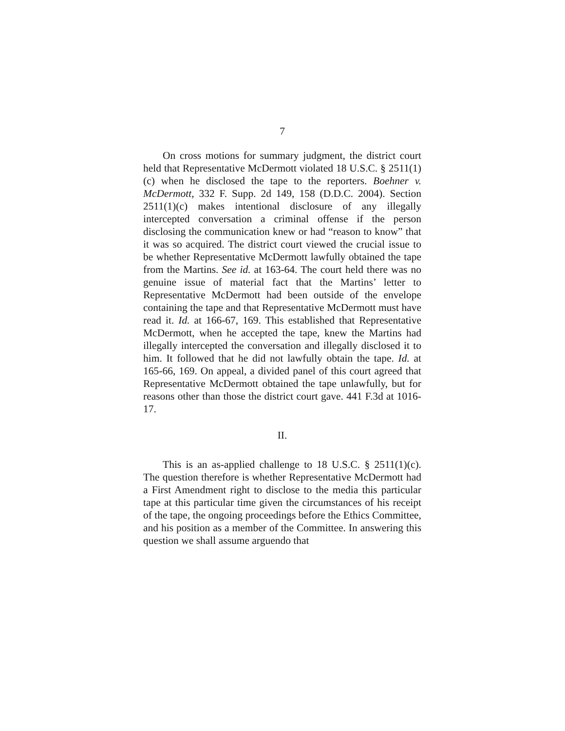7
On cross motions for summary judgment, the district court held that Representative McDermott violated 18 U.S.C. § 2511(1)(c) when he disclosed the tape to the reporters. Boehner v. McDermott, 332 F. Supp. 2d 149, 158 (D.D.C. 2004). Section 2511(1)(c) makes intentional disclosure of any illegally intercepted conversation a criminal offense if the person disclosing the communication knew or had “reason to know” that it was so acquired. The district court viewed the crucial issue to be whether Representative McDermott lawfully obtained the tape from the Martins. See id. at 163-64. The court held there was no genuine issue of material fact that the Martins’ letter to Representative McDermott had been outside of the envelope containing the tape and that Representative McDermott must have read it. Id. at 166-67, 169. This established that Representative McDermott, when he accepted the tape, knew the Martins had illegally intercepted the conversation and illegally disclosed it to him. It followed that he did not lawfully obtain the tape. Id. at 165-66, 169. On appeal, a divided panel of this court agreed that Representative McDermott obtained the tape unlawfully, but for reasons other than those the district court gave. 441 F.3d at 1016-17.
II.
This is an as-applied challenge to 18 U.S.C. § 2511(1)(c). The question therefore is whether Representative McDermott had a First Amendment right to disclose to the media this particular tape at this particular time given the circumstances of his receipt of the tape, the ongoing proceedings before the Ethics Committee, and his position as a member of the Committee. In answering this question we shall assume arguendo that